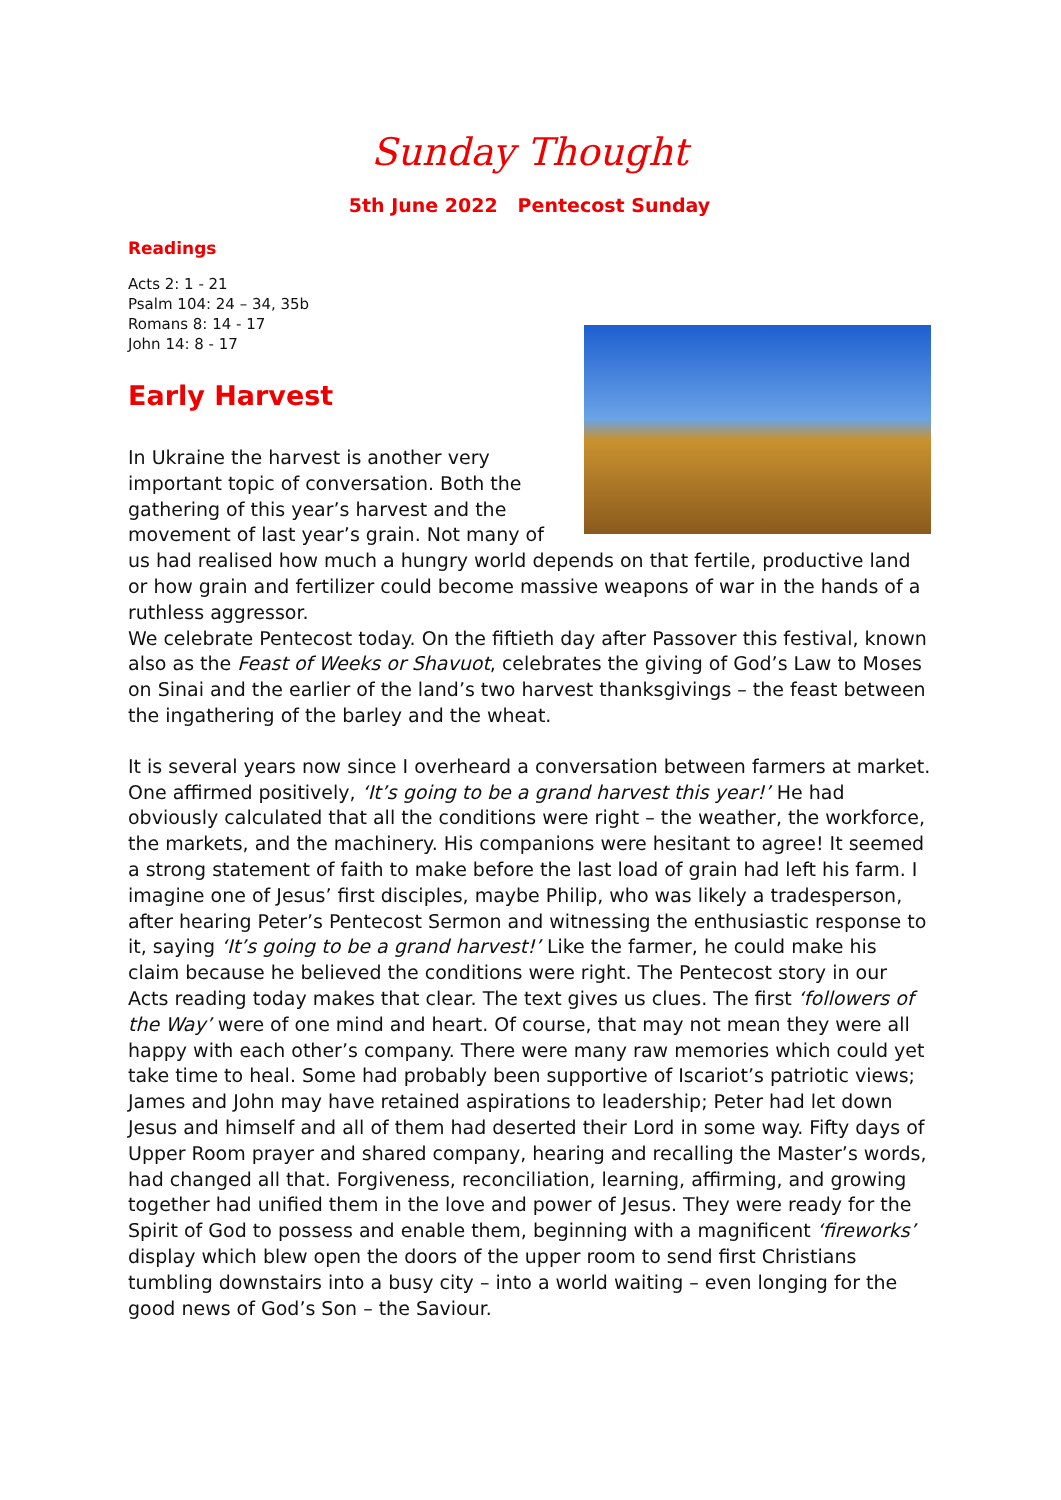Sunday Thought
5th June 2022 Pentecost Sunday
Readings
Acts 2: 1 - 21
Psalm 104: 24 – 34, 35b
Romans 8: 14 - 17
John 14: 8 - 17
Early Harvest
In Ukraine the harvest is another very important topic of conversation. Both the gathering of this year’s harvest and the movement of last year’s grain. Not many of us had realised how much a hungry world depends on that fertile, productive land or how grain and fertilizer could become massive weapons of war in the hands of a ruthless aggressor.
We celebrate Pentecost today. On the fiftieth day after Passover this festival, known also as the Feast of Weeks or Shavuot, celebrates the giving of God’s Law to Moses on Sinai and the earlier of the land’s two harvest thanksgivings – the feast between the ingathering of the barley and the wheat.
It is several years now since I overheard a conversation between farmers at market. One affirmed positively, ‘It’s going to be a grand harvest this year!’ He had obviously calculated that all the conditions were right – the weather, the workforce, the markets, and the machinery. His companions were hesitant to agree! It seemed a strong statement of faith to make before the last load of grain had left his farm. I imagine one of Jesus’ first disciples, maybe Philip, who was likely a tradesperson, after hearing Peter’s Pentecost Sermon and witnessing the enthusiastic response to it, saying ‘It’s going to be a grand harvest!’ Like the farmer, he could make his claim because he believed the conditions were right. The Pentecost story in our Acts reading today makes that clear. The text gives us clues. The first ‘followers of the Way’ were of one mind and heart. Of course, that may not mean they were all happy with each other’s company. There were many raw memories which could yet take time to heal. Some had probably been supportive of Iscariot’s patriotic views; James and John may have retained aspirations to leadership; Peter had let down Jesus and himself and all of them had deserted their Lord in some way. Fifty days of Upper Room prayer and shared company, hearing and recalling the Master’s words, had changed all that. Forgiveness, reconciliation, learning, affirming, and growing together had unified them in the love and power of Jesus. They were ready for the Spirit of God to possess and enable them, beginning with a magnificent ‘fireworks’ display which blew open the doors of the upper room to send first Christians tumbling downstairs into a busy city – into a world waiting – even longing for the good news of God’s Son – the Saviour.